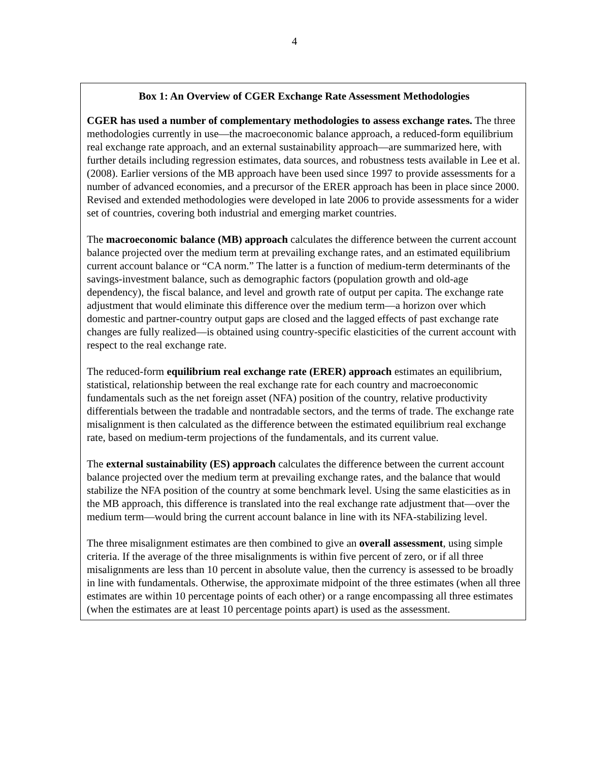4
Box 1: An Overview of CGER Exchange Rate Assessment Methodologies
CGER has used a number of complementary methodologies to assess exchange rates. The three methodologies currently in use—the macroeconomic balance approach, a reduced-form equilibrium real exchange rate approach, and an external sustainability approach—are summarized here, with further details including regression estimates, data sources, and robustness tests available in Lee et al. (2008). Earlier versions of the MB approach have been used since 1997 to provide assessments for a number of advanced economies, and a precursor of the ERER approach has been in place since 2000. Revised and extended methodologies were developed in late 2006 to provide assessments for a wider set of countries, covering both industrial and emerging market countries.
The macroeconomic balance (MB) approach calculates the difference between the current account balance projected over the medium term at prevailing exchange rates, and an estimated equilibrium current account balance or “CA norm.” The latter is a function of medium-term determinants of the savings-investment balance, such as demographic factors (population growth and old-age dependency), the fiscal balance, and level and growth rate of output per capita. The exchange rate adjustment that would eliminate this difference over the medium term—a horizon over which domestic and partner-country output gaps are closed and the lagged effects of past exchange rate changes are fully realized—is obtained using country-specific elasticities of the current account with respect to the real exchange rate.
The reduced-form equilibrium real exchange rate (ERER) approach estimates an equilibrium, statistical, relationship between the real exchange rate for each country and macroeconomic fundamentals such as the net foreign asset (NFA) position of the country, relative productivity differentials between the tradable and nontradable sectors, and the terms of trade. The exchange rate misalignment is then calculated as the difference between the estimated equilibrium real exchange rate, based on medium-term projections of the fundamentals, and its current value.
The external sustainability (ES) approach calculates the difference between the current account balance projected over the medium term at prevailing exchange rates, and the balance that would stabilize the NFA position of the country at some benchmark level. Using the same elasticities as in the MB approach, this difference is translated into the real exchange rate adjustment that—over the medium term—would bring the current account balance in line with its NFA-stabilizing level.
The three misalignment estimates are then combined to give an overall assessment, using simple criteria. If the average of the three misalignments is within five percent of zero, or if all three misalignments are less than 10 percent in absolute value, then the currency is assessed to be broadly in line with fundamentals. Otherwise, the approximate midpoint of the three estimates (when all three estimates are within 10 percentage points of each other) or a range encompassing all three estimates (when the estimates are at least 10 percentage points apart) is used as the assessment.